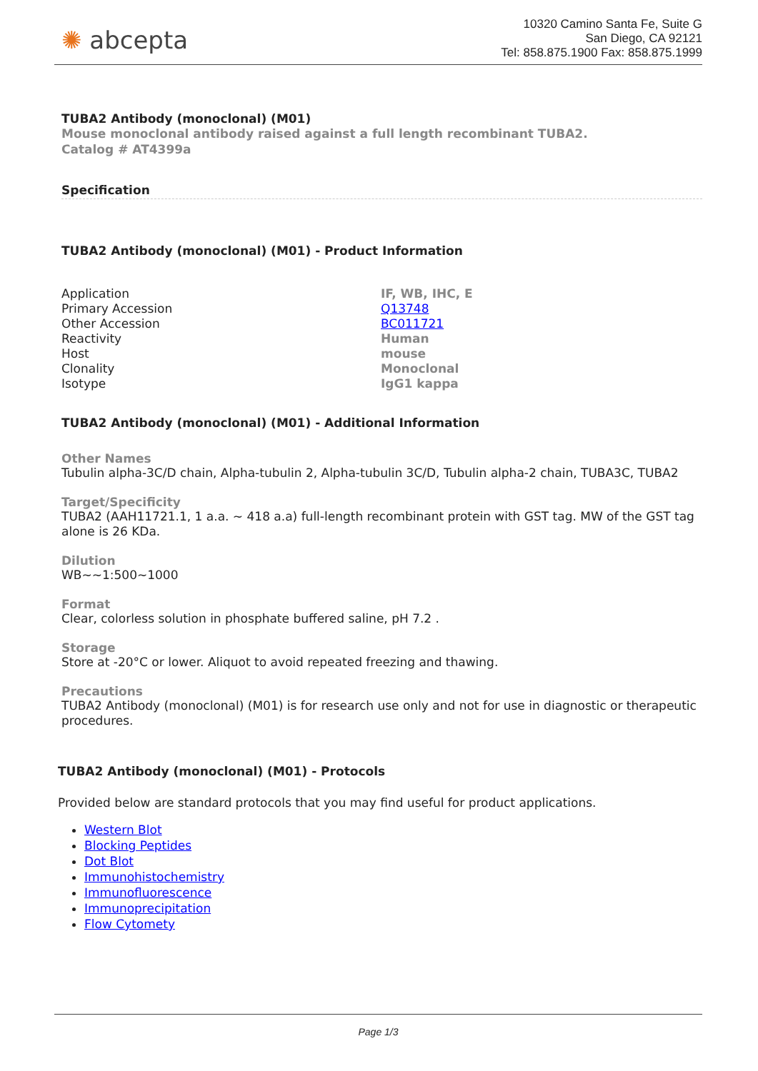✺ abcepta
10320 Camino Santa Fe, Suite G
San Diego, CA 92121
Tel: 858.875.1900 Fax: 858.875.1999
TUBA2 Antibody (monoclonal) (M01)
Mouse monoclonal antibody raised against a full length recombinant TUBA2.
Catalog # AT4399a
Specification
TUBA2 Antibody (monoclonal) (M01) - Product Information
| Application | IF, WB, IHC, E |
| Primary Accession | Q13748 |
| Other Accession | BC011721 |
| Reactivity | Human |
| Host | mouse |
| Clonality | Monoclonal |
| Isotype | IgG1 kappa |
TUBA2 Antibody (monoclonal) (M01) - Additional Information
Other Names
Tubulin alpha-3C/D chain, Alpha-tubulin 2, Alpha-tubulin 3C/D, Tubulin alpha-2 chain, TUBA3C, TUBA2
Target/Specificity
TUBA2 (AAH11721.1, 1 a.a. ~ 418 a.a) full-length recombinant protein with GST tag. MW of the GST tag alone is 26 KDa.
Dilution
WB~~1:500~1000
Format
Clear, colorless solution in phosphate buffered saline, pH 7.2 .
Storage
Store at -20°C or lower. Aliquot to avoid repeated freezing and thawing.
Precautions
TUBA2 Antibody (monoclonal) (M01) is for research use only and not for use in diagnostic or therapeutic procedures.
TUBA2 Antibody (monoclonal) (M01) - Protocols
Provided below are standard protocols that you may find useful for product applications.
Western Blot
Blocking Peptides
Dot Blot
Immunohistochemistry
Immunofluorescence
Immunoprecipitation
Flow Cytomety
Page 1/3